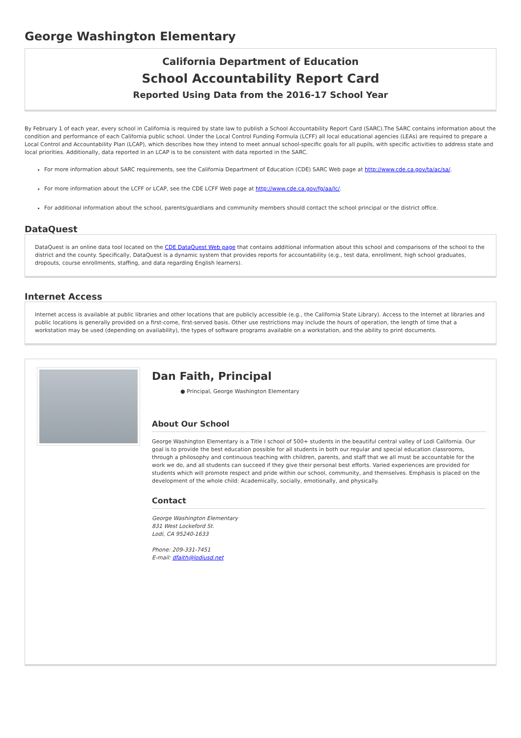George Washington Elementary
California Department of Education
School Accountability Report Card
Reported Using Data from the 2016-17 School Year
By February 1 of each year, every school in California is required by state law to publish a School Accountability Report Card (SARC).The SARC contains information about the condition and performance of each California public school. Under the Local Control Funding Formula (LCFF) all local educational agencies (LEAs) are required to prepare a Local Control and Accountability Plan (LCAP), which describes how they intend to meet annual school-specific goals for all pupils, with specific activities to address state and local priorities. Additionally, data reported in an LCAP is to be consistent with data reported in the SARC.
For more information about SARC requirements, see the California Department of Education (CDE) SARC Web page at http://www.cde.ca.gov/ta/ac/sa/.
For more information about the LCFF or LCAP, see the CDE LCFF Web page at http://www.cde.ca.gov/fg/aa/lc/.
For additional information about the school, parents/guardians and community members should contact the school principal or the district office.
DataQuest
DataQuest is an online data tool located on the CDE DataQuest Web page that contains additional information about this school and comparisons of the school to the district and the county. Specifically, DataQuest is a dynamic system that provides reports for accountability (e.g., test data, enrollment, high school graduates, dropouts, course enrollments, staffing, and data regarding English learners).
Internet Access
Internet access is available at public libraries and other locations that are publicly accessible (e.g., the California State Library). Access to the Internet at libraries and public locations is generally provided on a first-come, first-served basis. Other use restrictions may include the hours of operation, the length of time that a workstation may be used (depending on availability), the types of software programs available on a workstation, and the ability to print documents.
Dan Faith, Principal
● Principal, George Washington Elementary
About Our School
George Washington Elementary is a Title I school of 500+ students in the beautiful central valley of Lodi California. Our goal is to provide the best education possible for all students in both our regular and special education classrooms, through a philosophy and continuous teaching with children, parents, and staff that we all must be accountable for the work we do, and all students can succeed if they give their personal best efforts. Varied experiences are provided for students which will promote respect and pride within our school, community, and themselves. Emphasis is placed on the development of the whole child: Academically, socially, emotionally, and physically.
Contact
George Washington Elementary
831 West Lockeford St.
Lodi, CA 95240-1633
Phone: 209-331-7451
E-mail: dfaith@lodiusd.net